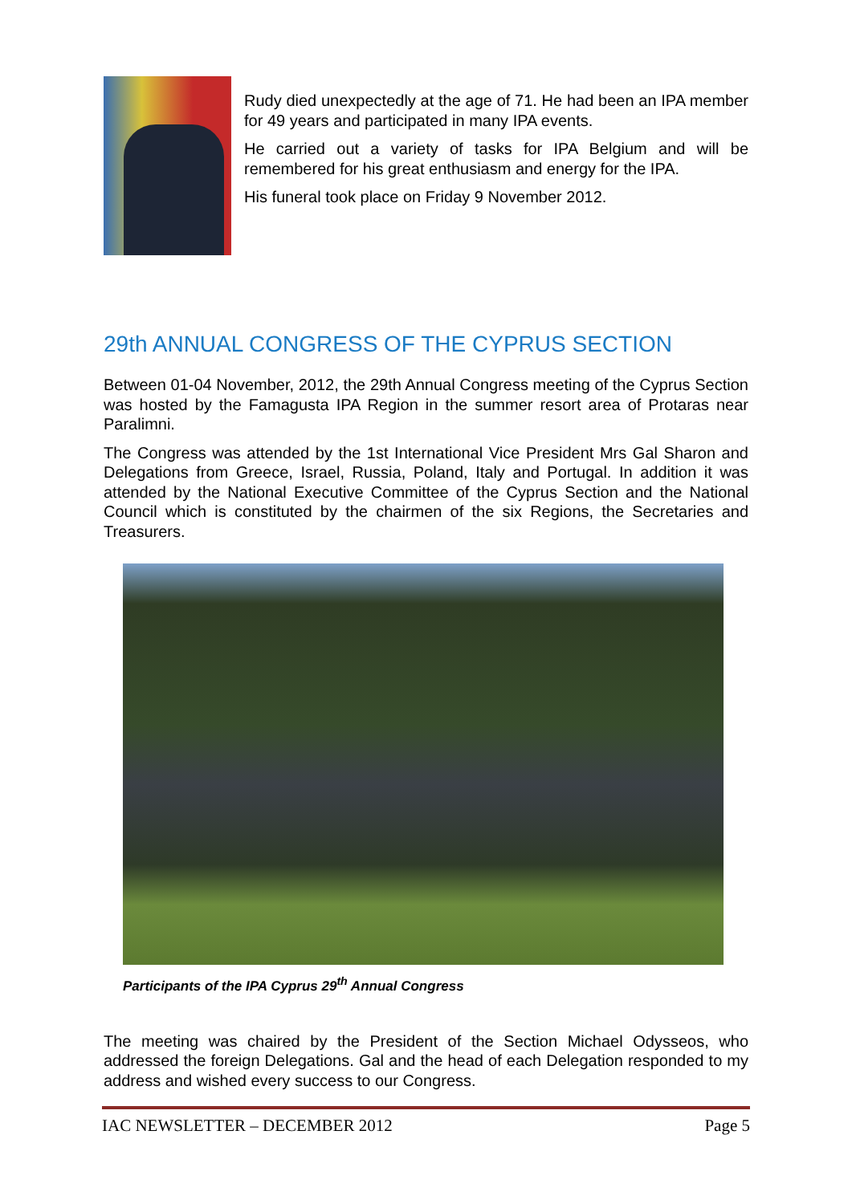Rudy died unexpectedly at the age of 71. He had been an IPA member for 49 years and participated in many IPA events.
He carried out a variety of tasks for IPA Belgium and will be remembered for his great enthusiasm and energy for the IPA.
His funeral took place on Friday 9 November 2012.
29th ANNUAL CONGRESS OF THE CYPRUS SECTION
Between 01-04 November, 2012, the 29th Annual Congress meeting of the Cyprus Section was hosted by the Famagusta IPA Region in the summer resort area of Protaras near Paralimni.
The Congress was attended by the 1st International Vice President Mrs Gal Sharon and Delegations from Greece, Israel, Russia, Poland, Italy and Portugal. In addition it was attended by the National Executive Committee of the Cyprus Section and the National Council which is constituted by the chairmen of the six Regions, the Secretaries and Treasurers.
Participants of the IPA Cyprus 29<sup>th</sup> Annual Congress
The meeting was chaired by the President of the Section Michael Odysseos, who addressed the foreign Delegations. Gal and the head of each Delegation responded to my address and wished every success to our Congress.
IAC NEWSLETTER – DECEMBER 2012 Page 5